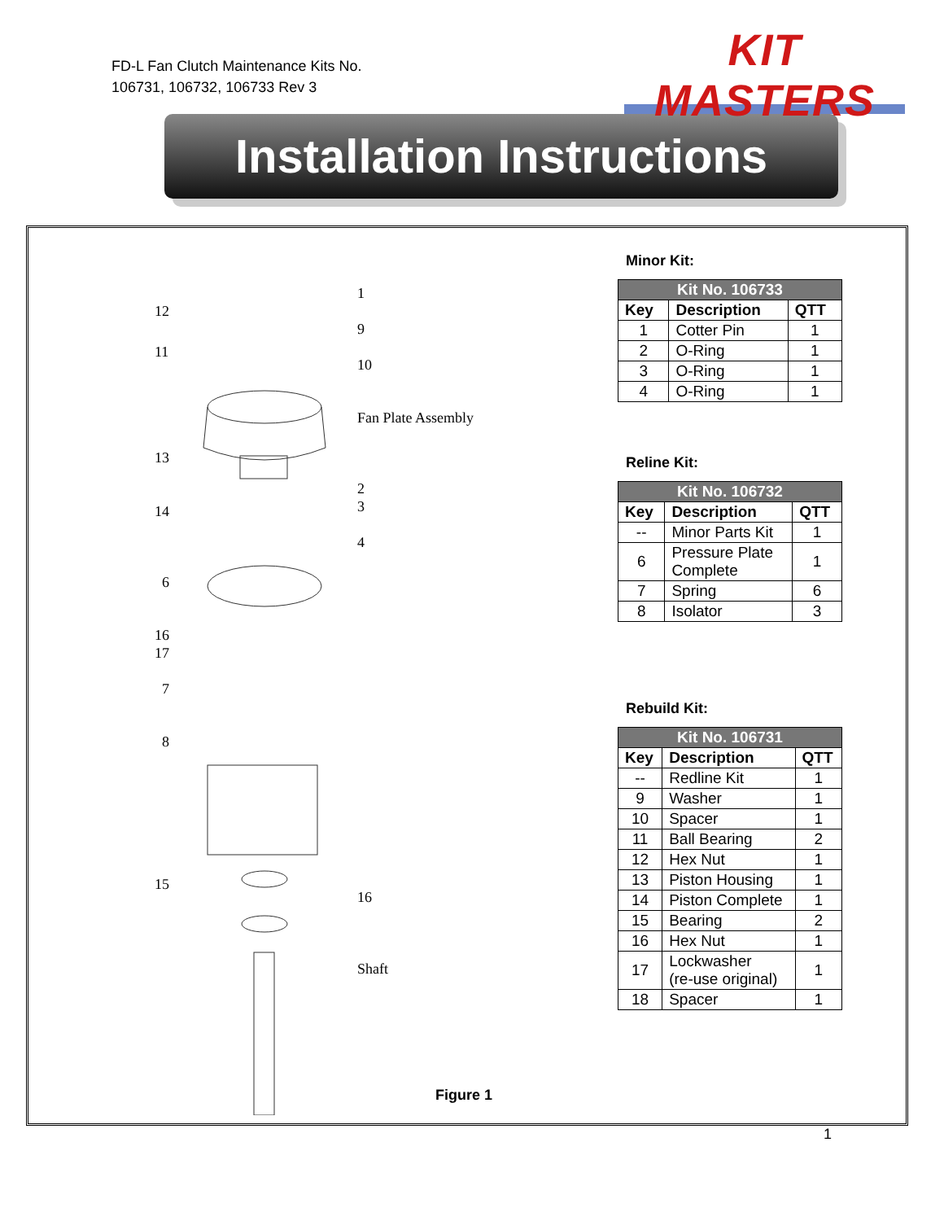FD-L Fan Clutch Maintenance Kits No.
106731, 106732, 106733 Rev 3
KIT MASTERS
Installation Instructions
1
12
9
11
10
Fan Plate Assembly
13
2
3 14
4
6
16
17
7
8
15
16
Shaft
Minor Kit:
| Kit No. 106733 | | |
| --- | --- | --- |
| Key | Description | QTT |
| 1 | Cotter Pin | 1 |
| 2 | O-Ring | 1 |
| 3 | O-Ring | 1 |
| 4 | O-Ring | 1 |
Reline Kit:
| Kit No. 106732 | | |
| --- | --- | --- |
| Key | Description | QTT |
| -- | Minor Parts Kit | 1 |
| 6 | Pressure Plate Complete | 1 |
| 7 | Spring | 6 |
| 8 | Isolator | 3 |
Rebuild Kit:
| Kit No. 106731 | | |
| --- | --- | --- |
| Key | Description | QTT |
| -- | Redline Kit | 1 |
| 9 | Washer | 1 |
| 10 | Spacer | 1 |
| 11 | Ball Bearing | 2 |
| 12 | Hex Nut | 1 |
| 13 | Piston Housing | 1 |
| 14 | Piston Complete | 1 |
| 15 | Bearing | 2 |
| 16 | Hex Nut | 1 |
| 17 | Lockwasher (re-use original) | 1 |
| 18 | Spacer | 1 |
Figure 1
1